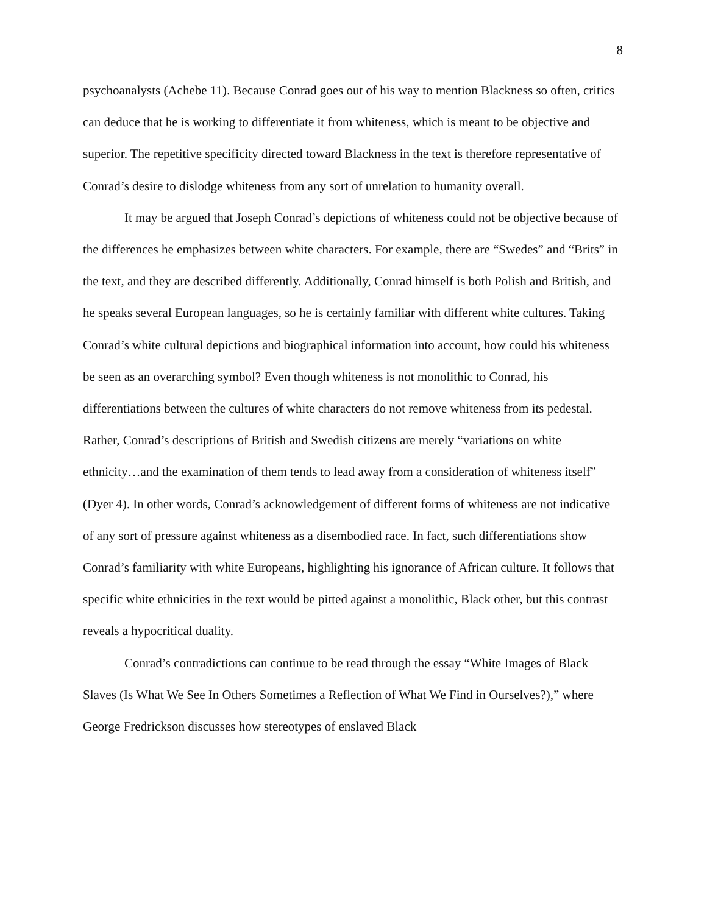8
psychoanalysts (Achebe 11). Because Conrad goes out of his way to mention Blackness so often, critics can deduce that he is working to differentiate it from whiteness, which is meant to be objective and superior. The repetitive specificity directed toward Blackness in the text is therefore representative of Conrad’s desire to dislodge whiteness from any sort of unrelation to humanity overall.
It may be argued that Joseph Conrad’s depictions of whiteness could not be objective because of the differences he emphasizes between white characters. For example, there are “Swedes” and “Brits” in the text, and they are described differently. Additionally, Conrad himself is both Polish and British, and he speaks several European languages, so he is certainly familiar with different white cultures. Taking Conrad’s white cultural depictions and biographical information into account, how could his whiteness be seen as an overarching symbol? Even though whiteness is not monolithic to Conrad, his differentiations between the cultures of white characters do not remove whiteness from its pedestal. Rather, Conrad’s descriptions of British and Swedish citizens are merely “variations on white ethnicity…and the examination of them tends to lead away from a consideration of whiteness itself” (Dyer 4). In other words, Conrad’s acknowledgement of different forms of whiteness are not indicative of any sort of pressure against whiteness as a disembodied race. In fact, such differentiations show Conrad’s familiarity with white Europeans, highlighting his ignorance of African culture. It follows that specific white ethnicities in the text would be pitted against a monolithic, Black other, but this contrast reveals a hypocritical duality.
Conrad’s contradictions can continue to be read through the essay “White Images of Black Slaves (Is What We See In Others Sometimes a Reflection of What We Find in Ourselves?),” where George Fredrickson discusses how stereotypes of enslaved Black